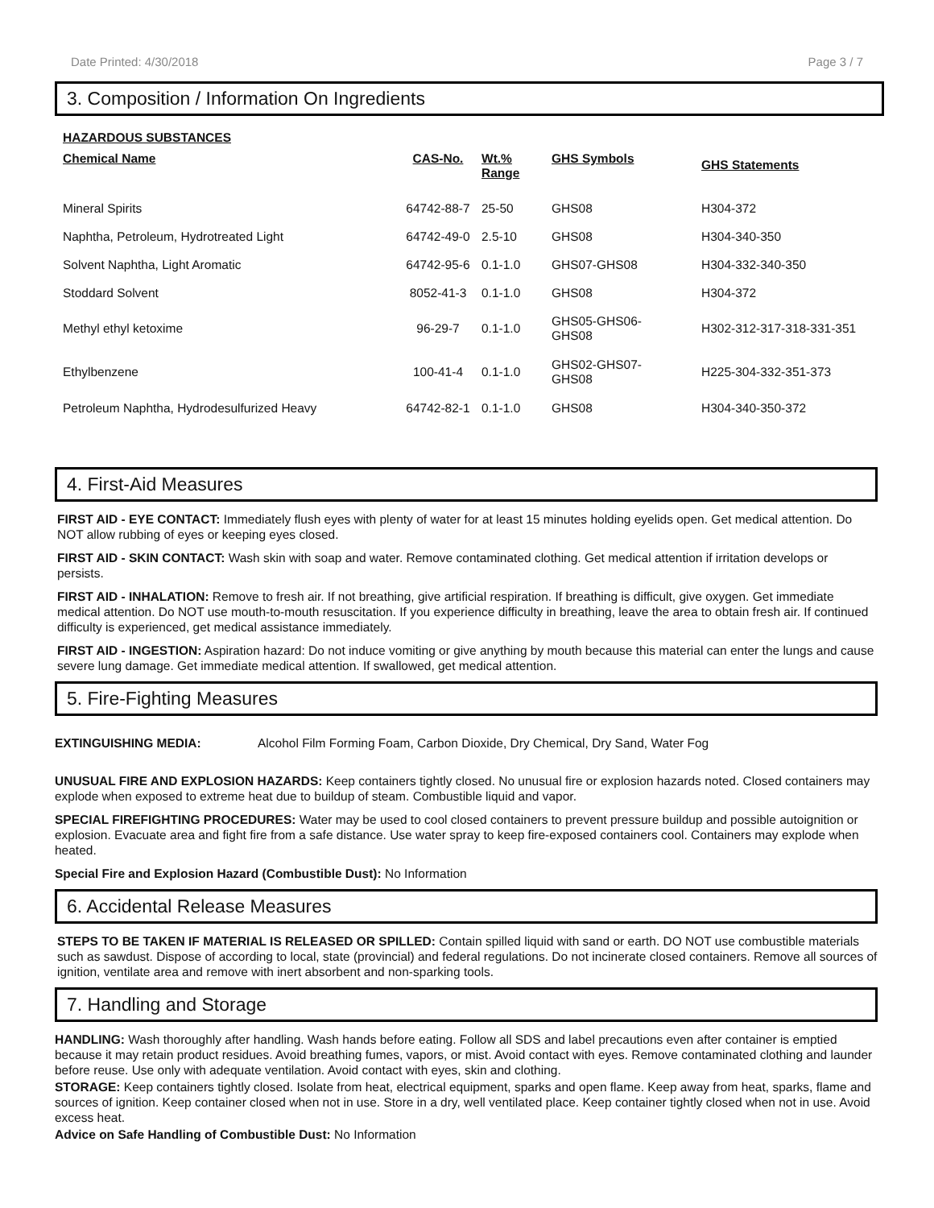Date Printed: 4/30/2018 Page 3 / 7
3. Composition / Information On Ingredients
HAZARDOUS SUBSTANCES
| Chemical Name | CAS-No. | Wt.% Range | GHS Symbols | GHS Statements |
| --- | --- | --- | --- | --- |
| Mineral Spirits | 64742-88-7 | 25-50 | GHS08 | H304-372 |
| Naphtha, Petroleum, Hydrotreated Light | 64742-49-0 | 2.5-10 | GHS08 | H304-340-350 |
| Solvent Naphtha, Light Aromatic | 64742-95-6 | 0.1-1.0 | GHS07-GHS08 | H304-332-340-350 |
| Stoddard Solvent | 8052-41-3 | 0.1-1.0 | GHS08 | H304-372 |
| Methyl ethyl ketoxime | 96-29-7 | 0.1-1.0 | GHS05-GHS06- GHS08 | H302-312-317-318-331-351 |
| Ethylbenzene | 100-41-4 | 0.1-1.0 | GHS02-GHS07- GHS08 | H225-304-332-351-373 |
| Petroleum Naphtha, Hydrodesulfurized Heavy | 64742-82-1 | 0.1-1.0 | GHS08 | H304-340-350-372 |
4. First-Aid Measures
FIRST AID - EYE CONTACT: Immediately flush eyes with plenty of water for at least 15 minutes holding eyelids open. Get medical attention. Do NOT allow rubbing of eyes or keeping eyes closed.
FIRST AID - SKIN CONTACT: Wash skin with soap and water. Remove contaminated clothing. Get medical attention if irritation develops or persists.
FIRST AID - INHALATION: Remove to fresh air. If not breathing, give artificial respiration. If breathing is difficult, give oxygen. Get immediate medical attention. Do NOT use mouth-to-mouth resuscitation. If you experience difficulty in breathing, leave the area to obtain fresh air. If continued difficulty is experienced, get medical assistance immediately.
FIRST AID - INGESTION: Aspiration hazard: Do not induce vomiting or give anything by mouth because this material can enter the lungs and cause severe lung damage. Get immediate medical attention. If swallowed, get medical attention.
5. Fire-Fighting Measures
EXTINGUISHING MEDIA: Alcohol Film Forming Foam, Carbon Dioxide, Dry Chemical, Dry Sand, Water Fog
UNUSUAL FIRE AND EXPLOSION HAZARDS: Keep containers tightly closed. No unusual fire or explosion hazards noted. Closed containers may explode when exposed to extreme heat due to buildup of steam. Combustible liquid and vapor.
SPECIAL FIREFIGHTING PROCEDURES: Water may be used to cool closed containers to prevent pressure buildup and possible autoignition or explosion. Evacuate area and fight fire from a safe distance. Use water spray to keep fire-exposed containers cool. Containers may explode when heated.
Special Fire and Explosion Hazard (Combustible Dust): No Information
6. Accidental Release Measures
STEPS TO BE TAKEN IF MATERIAL IS RELEASED OR SPILLED: Contain spilled liquid with sand or earth. DO NOT use combustible materials such as sawdust. Dispose of according to local, state (provincial) and federal regulations. Do not incinerate closed containers. Remove all sources of ignition, ventilate area and remove with inert absorbent and non-sparking tools.
7. Handling and Storage
HANDLING: Wash thoroughly after handling. Wash hands before eating. Follow all SDS and label precautions even after container is emptied because it may retain product residues. Avoid breathing fumes, vapors, or mist. Avoid contact with eyes. Remove contaminated clothing and launder before reuse. Use only with adequate ventilation. Avoid contact with eyes, skin and clothing.
STORAGE: Keep containers tightly closed. Isolate from heat, electrical equipment, sparks and open flame. Keep away from heat, sparks, flame and sources of ignition. Keep container closed when not in use. Store in a dry, well ventilated place. Keep container tightly closed when not in use. Avoid excess heat.
Advice on Safe Handling of Combustible Dust: No Information